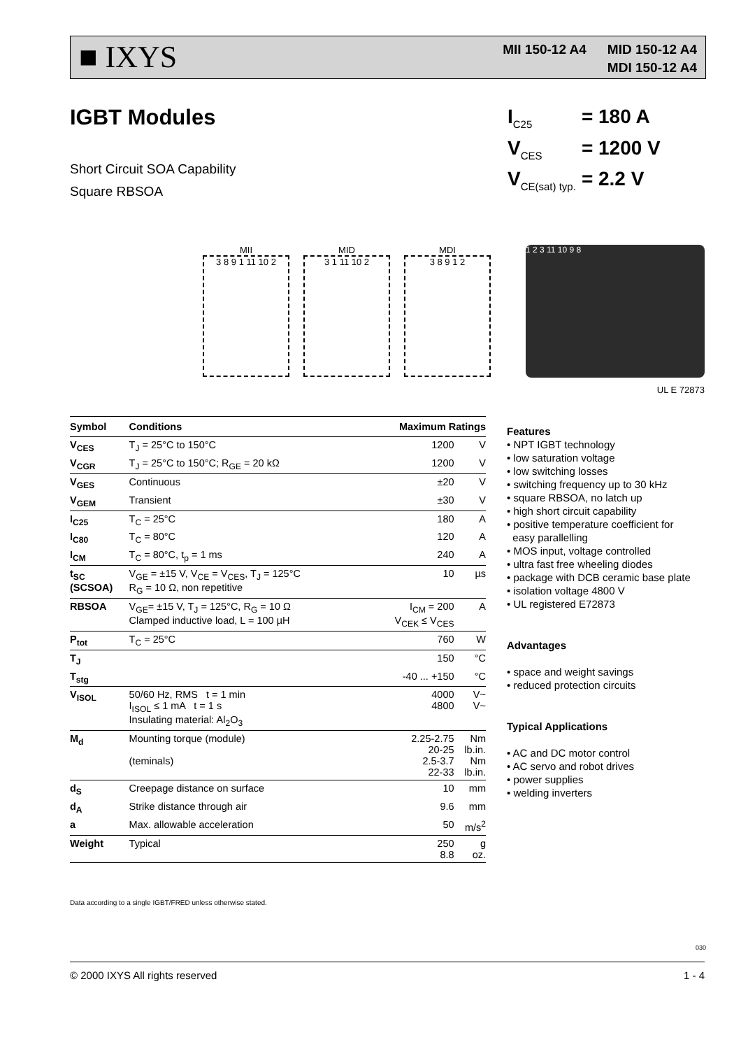■ IXYS
MII 150-12 A4 MID 150-12 A4
MDI 150-12 A4
IGBT Modules
| I<sub>C25</sub> | = 180 A |
| V<sub>CES</sub> | = 1200 V |
| V<sub>CE(sat) typ.</sub> | = 2.2 V |
Short Circuit SOA Capability
Square RBSOA
MII
3 8 9 1 11 10 2
MID
3 1 11 10 2
MDI
3 8 9 1 2
1 2 3 11 10 9 8
UL E 72873
| Symbol | Conditions | Maximum Ratings | |
| --- | --- | --- | --- |
| V<sub>CES</sub> | T<sub>J</sub> = 25°C to 150°C | 1200 | V |
| V<sub>CGR</sub> | T<sub>J</sub> = 25°C to 150°C; R<sub>GE</sub> = 20 kΩ | 1200 | V |
| V<sub>GES</sub> | Continuous | ±20 | V |
| V<sub>GEM</sub> | Transient | ±30 | V |
| I<sub>C25</sub> | T<sub>C</sub> = 25°C | 180 | A |
| I<sub>C80</sub> | T<sub>C</sub> = 80°C | 120 | A |
| I<sub>CM</sub> | T<sub>C</sub> = 80°C, t<sub>p</sub> = 1 ms | 240 | A |
| t<sub>SC</sub> (SCSOA) | V<sub>GE</sub> = ±15 V, V<sub>CE</sub> = V<sub>CES</sub>, T<sub>J</sub> = 125°C R<sub>G</sub> = 10 Ω, non repetitive | 10 | µs |
| RBSOA | V<sub>GE</sub>= ±15 V, T<sub>J</sub> = 125°C, R<sub>G</sub> = 10 Ω Clamped inductive load, L = 100 µH | I<sub>CM</sub> = 200 V<sub>CEK</sub> ≤ V<sub>CES</sub> | A |
| P<sub>tot</sub> | T<sub>C</sub> = 25°C | 760 | W |
| T<sub>J</sub> | | 150 | °C |
| T<sub>stg</sub> | | -40 ... +150 | °C |
| V<sub>ISOL</sub> | 50/60 Hz, RMS t = 1 min I<sub>ISOL</sub> ≤ 1 mA t = 1 s Insulating material: Al<sub>2</sub>O<sub>3</sub> | 4000 4800 | V~ V~ |
| M<sub>d</sub> | Mounting torque (module) (teminals) | 2.25-2.75 20-25 2.5-3.7 22-33 | Nm lb.in. Nm lb.in. |
| d<sub>S</sub> | Creepage distance on surface | 10 | mm |
| d<sub>A</sub> | Strike distance through air | 9.6 | mm |
| a | Max. allowable acceleration | 50 | m/s<sup>2</sup> |
| Weight | Typical | 250 8.8 | g oz. |
Features
• NPT IGBT technology
• low saturation voltage
• low switching losses
• switching frequency up to 30 kHz
• square RBSOA, no latch up
• high short circuit capability
• positive temperature coefficient for
easy parallelling
• MOS input, voltage controlled
• ultra fast free wheeling diodes
• package with DCB ceramic base plate
• isolation voltage 4800 V
• UL registered E72873
Advantages
• space and weight savings
• reduced protection circuits
Typical Applications
• AC and DC motor control
• AC servo and robot drives
• power supplies
• welding inverters
Data according to a single IGBT/FRED unless otherwise stated.
030
© 2000 IXYS All rights reserved 1 - 4